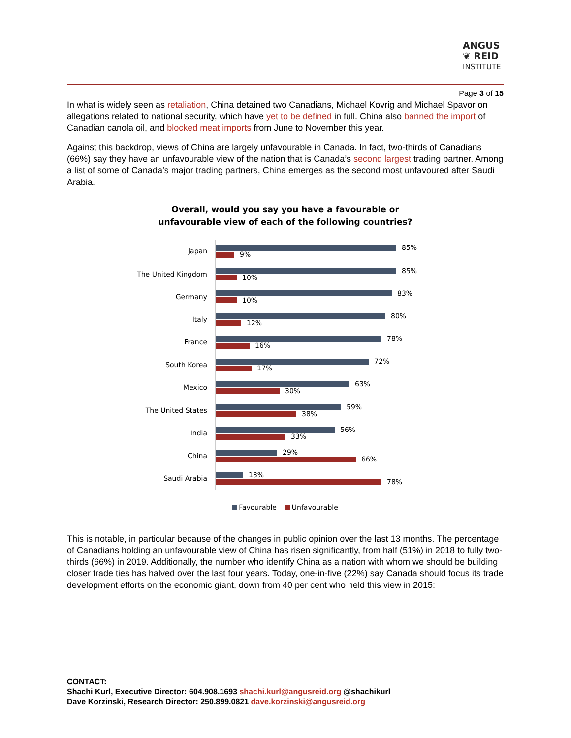ANGUS
❦ REID
INSTITUTE
Page 3 of 15
In what is widely seen as retaliation, China detained two Canadians, Michael Kovrig and Michael Spavor on allegations related to national security, which have yet to be defined in full. China also banned the import of Canadian canola oil, and blocked meat imports from June to November this year.
Against this backdrop, views of China are largely unfavourable in Canada. In fact, two-thirds of Canadians (66%) say they have an unfavourable view of the nation that is Canada’s second largest trading partner. Among a list of some of Canada’s major trading partners, China emerges as the second most unfavoured after Saudi Arabia.
Overall, would you say you have a favourable or
unfavourable view of each of the following countries?
Japan
85%
9%
The United Kingdom
85%
10%
Germany
83%
10%
Italy
80%
12%
France
78%
16%
South Korea
72%
17%
Mexico
63%
30%
The United States
59%
38%
India
56%
33%
China
29%
66%
Saudi Arabia
13%
78%
Favourable Unfavourable
This is notable, in particular because of the changes in public opinion over the last 13 months. The percentage of Canadians holding an unfavourable view of China has risen significantly, from half (51%) in 2018 to fully two-thirds (66%) in 2019. Additionally, the number who identify China as a nation with whom we should be building closer trade ties has halved over the last four years. Today, one-in-five (22%) say Canada should focus its trade development efforts on the economic giant, down from 40 per cent who held this view in 2015:
CONTACT:
Shachi Kurl, Executive Director: 604.908.1693 shachi.kurl@angusreid.org @shachikurl
Dave Korzinski, Research Director: 250.899.0821 dave.korzinski@angusreid.org